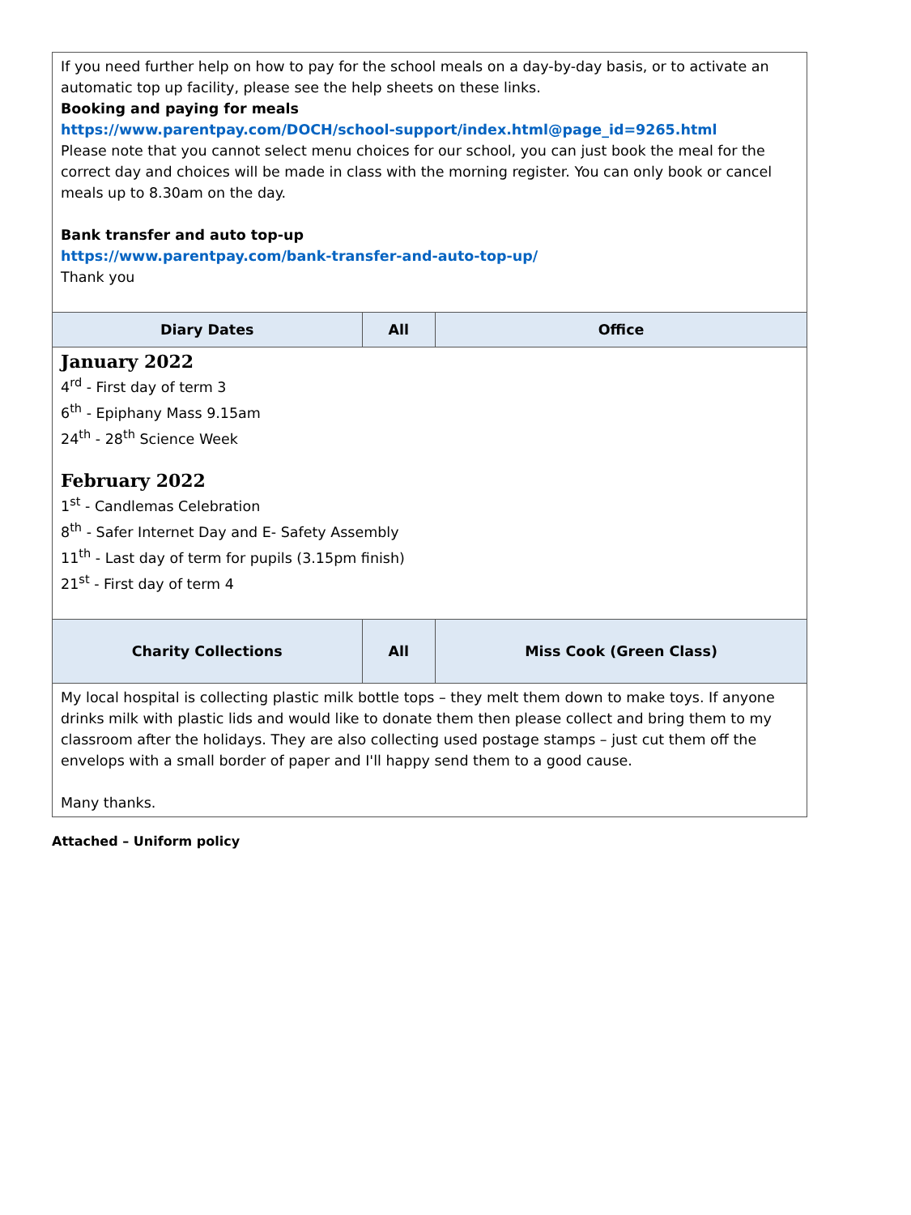| If you need further help on how to pay for the school meals on a day-by-day basis, or to activate an automatic top up facility, please see the help sheets on these links. Booking and paying for meals https://www.parentpay.com/DOCH/school-support/index.html@page_id=9265.html Please note that you cannot select menu choices for our school, you can just book the meal for the correct day and choices will be made in class with the morning register. You can only book or cancel meals up to 8.30am on the day. Bank transfer and auto top-up https://www.parentpay.com/bank-transfer-and-auto-top-up/ Thank you | | |
| Diary Dates | All | Office |
| January 2022 4<sup>rd</sup> - First day of term 3 6<sup>th</sup> - Epiphany Mass 9.15am 24<sup>th</sup> - 28<sup>th</sup> Science Week February 2022 1<sup>st</sup> - Candlemas Celebration 8<sup>th</sup> - Safer Internet Day and E- Safety Assembly 11<sup>th</sup> - Last day of term for pupils (3.15pm finish) 21<sup>st</sup> - First day of term 4 | | |
| Charity Collections | All | Miss Cook (Green Class) |
| My local hospital is collecting plastic milk bottle tops – they melt them down to make toys. If anyone drinks milk with plastic lids and would like to donate them then please collect and bring them to my classroom after the holidays. They are also collecting used postage stamps – just cut them off the envelops with a small border of paper and I'll happy send them to a good cause. Many thanks. | | |
Attached – Uniform policy